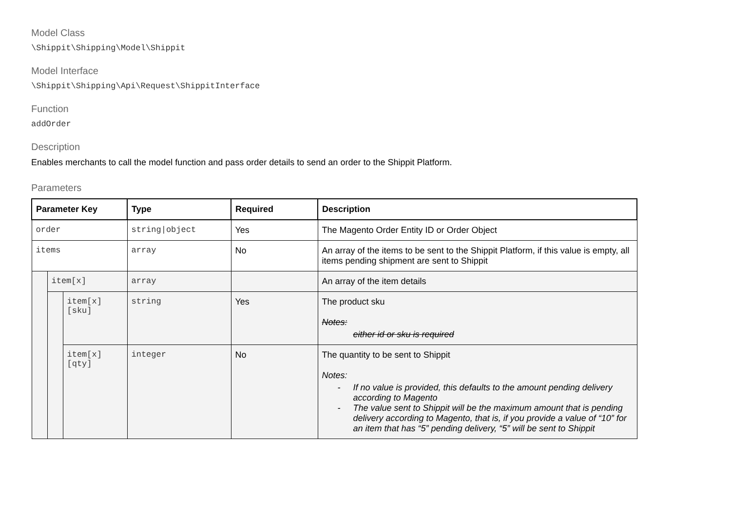Model Class
\Shippit\Shipping\Model\Shippit
Model Interface
\Shippit\Shipping\Api\Request\ShippitInterface
Function
addOrder
Description
Enables merchants to call the model function and pass order details to send an order to the Shippit Platform.
Parameters
| Parameter Key | | | Type | Required | Description |
| --- | --- | --- | --- | --- | --- |
| order | | | string/object | Yes | The Magento Order Entity ID or Order Object |
| items | | | array | No | An array of the items to be sent to the Shippit Platform, if this value is empty, all items pending shipment are sent to Shippit |
| | item[x] | | array | | An array of the item details |
| | | item[x][sku] | string | Yes | The product sku Notes: either id or sku is required |
| | | item[x][qty] | integer | No | The quantity to be sent to Shippit Notes: - If no value is provided, this defaults to the amount pending delivery according to Magento - The value sent to Shippit will be the maximum amount that is pending delivery according to Magento, that is, if you provide a value of “10” for an item that has “5” pending delivery, “5” will be sent to Shippit |